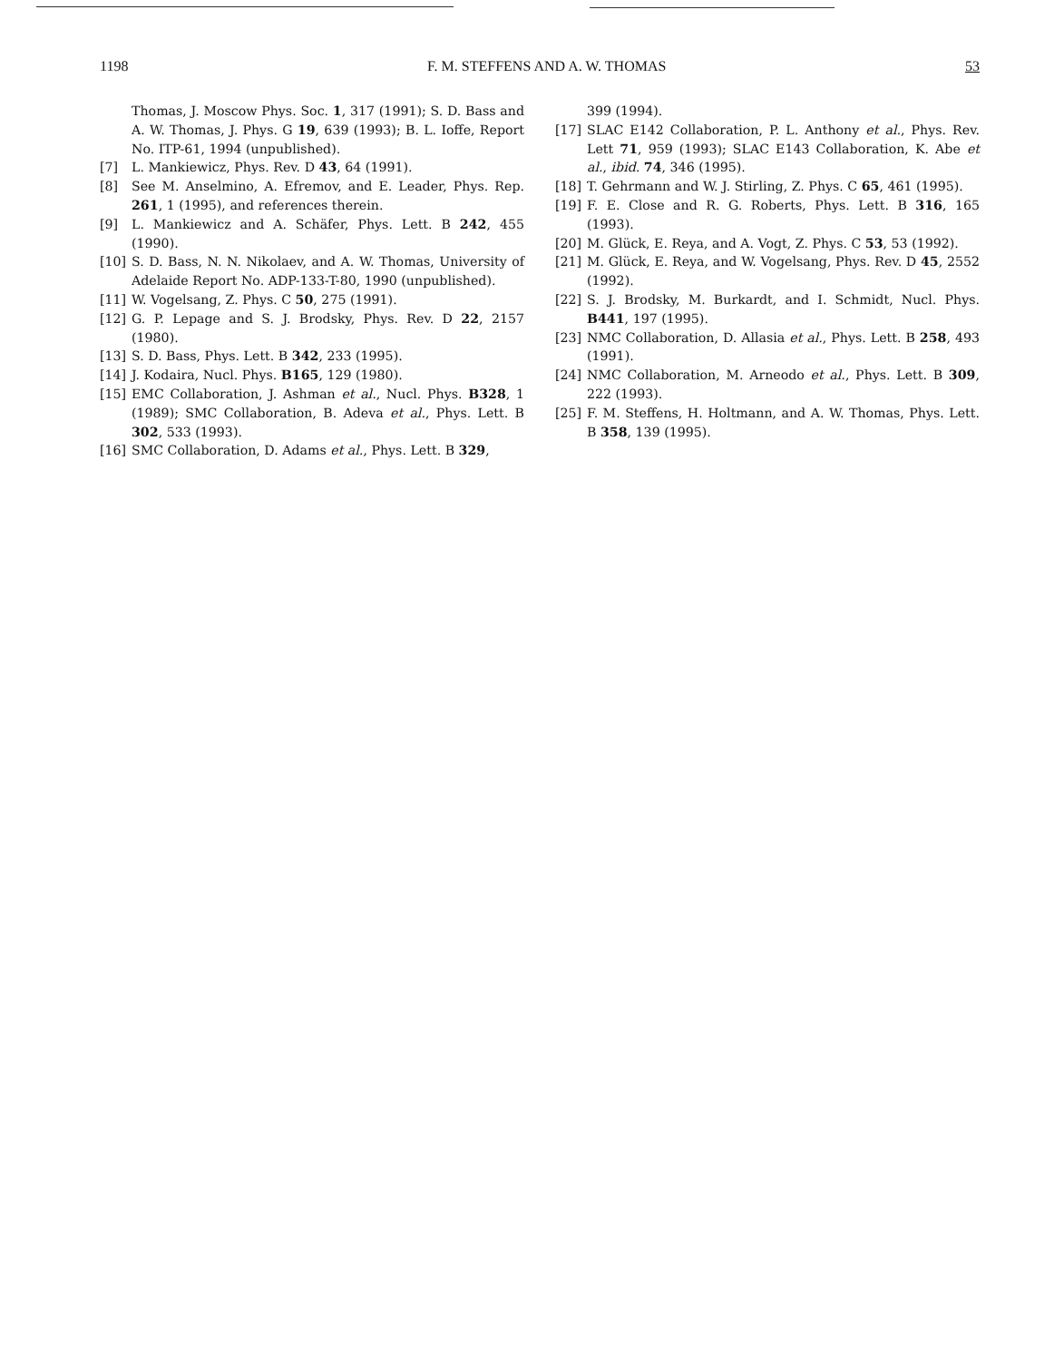1198 F. M. STEFFENS AND A. W. THOMAS 53
Thomas, J. Moscow Phys. Soc. 1, 317 (1991); S. D. Bass and A. W. Thomas, J. Phys. G 19, 639 (1993); B. L. Ioffe, Report No. ITP-61, 1994 (unpublished).
[7] L. Mankiewicz, Phys. Rev. D 43, 64 (1991).
[8] See M. Anselmino, A. Efremov, and E. Leader, Phys. Rep. 261, 1 (1995), and references therein.
[9] L. Mankiewicz and A. Schäfer, Phys. Lett. B 242, 455 (1990).
[10] S. D. Bass, N. N. Nikolaev, and A. W. Thomas, University of Adelaide Report No. ADP-133-T-80, 1990 (unpublished).
[11] W. Vogelsang, Z. Phys. C 50, 275 (1991).
[12] G. P. Lepage and S. J. Brodsky, Phys. Rev. D 22, 2157 (1980).
[13] S. D. Bass, Phys. Lett. B 342, 233 (1995).
[14] J. Kodaira, Nucl. Phys. B165, 129 (1980).
[15] EMC Collaboration, J. Ashman et al., Nucl. Phys. B328, 1 (1989); SMC Collaboration, B. Adeva et al., Phys. Lett. B 302, 533 (1993).
[16] SMC Collaboration, D. Adams et al., Phys. Lett. B 329,
399 (1994).
[17] SLAC E142 Collaboration, P. L. Anthony et al., Phys. Rev. Lett 71, 959 (1993); SLAC E143 Collaboration, K. Abe et al., ibid. 74, 346 (1995).
[18] T. Gehrmann and W. J. Stirling, Z. Phys. C 65, 461 (1995).
[19] F. E. Close and R. G. Roberts, Phys. Lett. B 316, 165 (1993).
[20] M. Glück, E. Reya, and A. Vogt, Z. Phys. C 53, 53 (1992).
[21] M. Glück, E. Reya, and W. Vogelsang, Phys. Rev. D 45, 2552 (1992).
[22] S. J. Brodsky, M. Burkardt, and I. Schmidt, Nucl. Phys. B441, 197 (1995).
[23] NMC Collaboration, D. Allasia et al., Phys. Lett. B 258, 493 (1991).
[24] NMC Collaboration, M. Arneodo et al., Phys. Lett. B 309, 222 (1993).
[25] F. M. Steffens, H. Holtmann, and A. W. Thomas, Phys. Lett. B 358, 139 (1995).